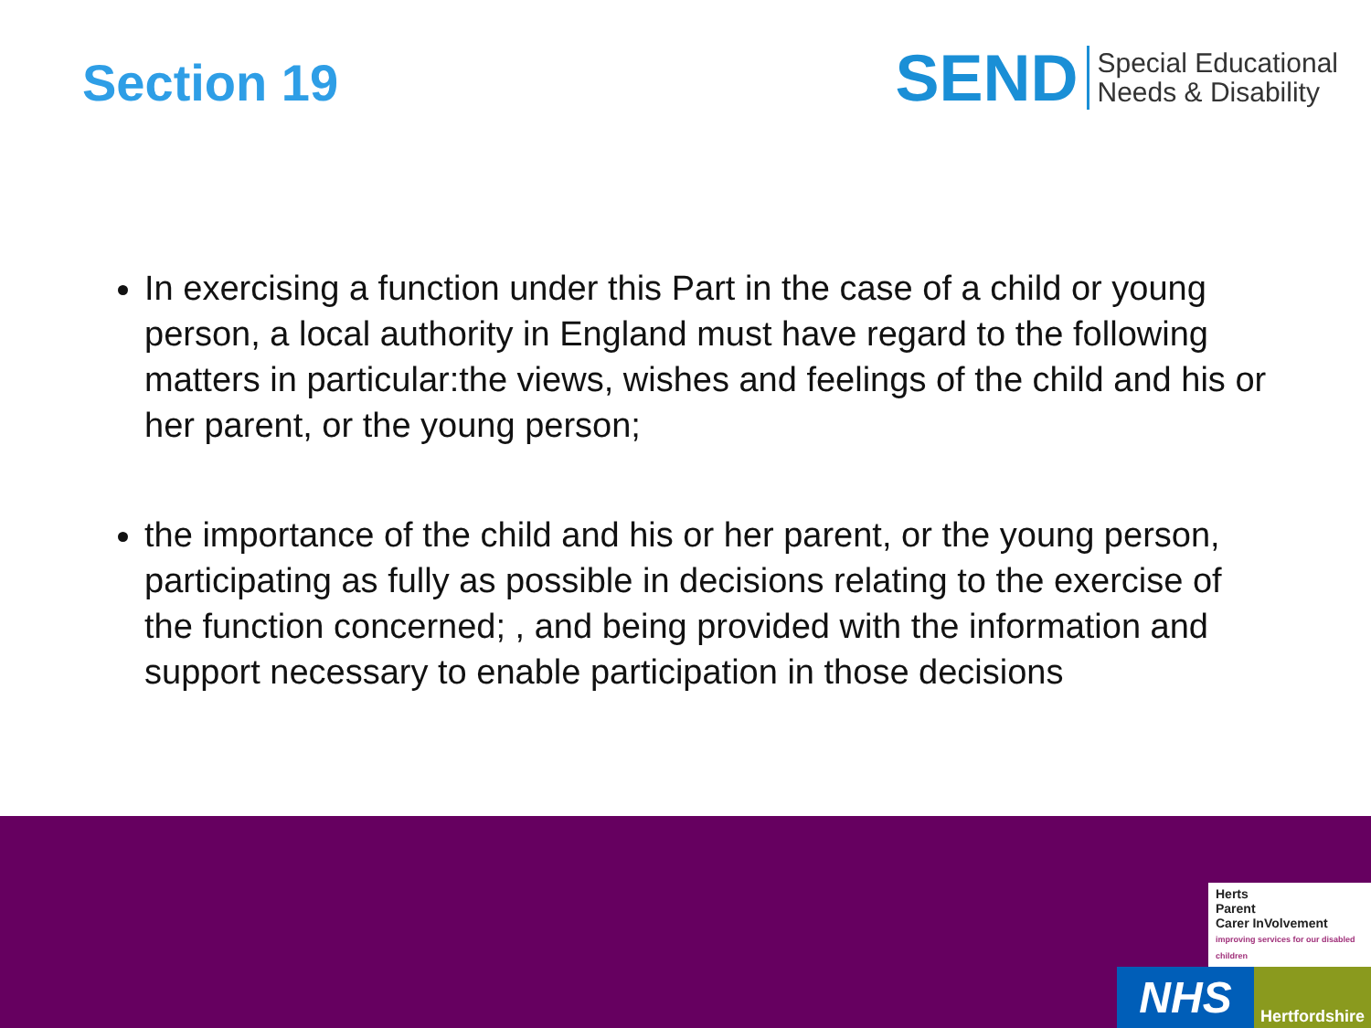Section 19
SEND
Special Educational
Needs & Disability
In exercising a function under this Part in the case of a child or young person, a local authority in England must have regard to the following matters in particular:the views, wishes and feelings of the child and his or her parent, or the young person;
the importance of the child and his or her parent, or the young person, participating as fully as possible in decisions relating to the exercise of the function concerned; , and being provided with the information and support necessary to enable participation in those decisions
Herts
Parent
Carer InVolvement
improving services for our disabled children
NHS
Hertfordshire